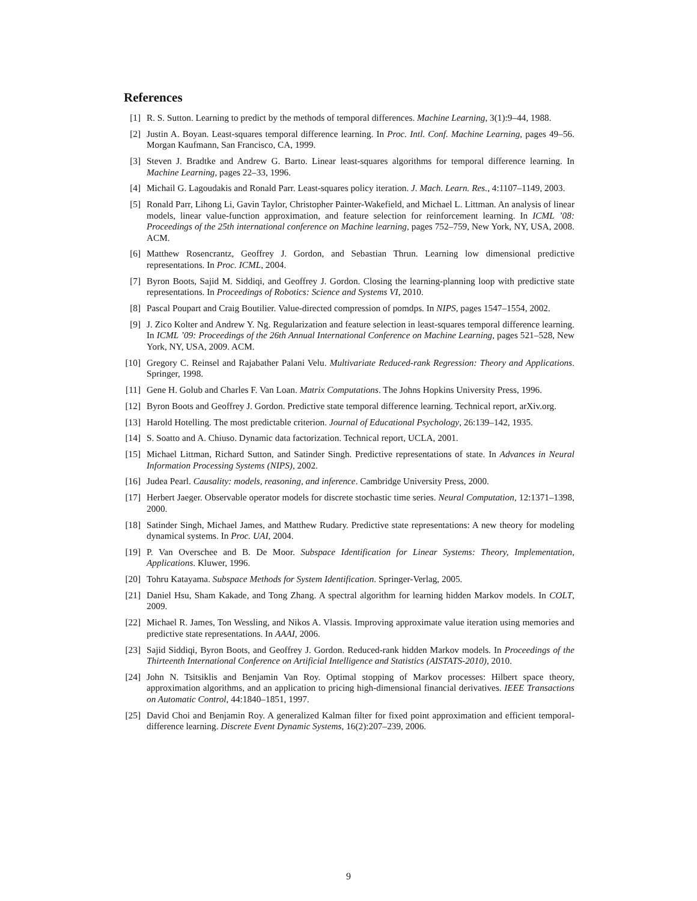References
[1] R. S. Sutton. Learning to predict by the methods of temporal differences. Machine Learning, 3(1):9–44, 1988.
[2] Justin A. Boyan. Least-squares temporal difference learning. In Proc. Intl. Conf. Machine Learning, pages 49–56. Morgan Kaufmann, San Francisco, CA, 1999.
[3] Steven J. Bradtke and Andrew G. Barto. Linear least-squares algorithms for temporal difference learning. In Machine Learning, pages 22–33, 1996.
[4] Michail G. Lagoudakis and Ronald Parr. Least-squares policy iteration. J. Mach. Learn. Res., 4:1107–1149, 2003.
[5] Ronald Parr, Lihong Li, Gavin Taylor, Christopher Painter-Wakefield, and Michael L. Littman. An analysis of linear models, linear value-function approximation, and feature selection for reinforcement learning. In ICML ’08: Proceedings of the 25th international conference on Machine learning, pages 752–759, New York, NY, USA, 2008. ACM.
[6] Matthew Rosencrantz, Geoffrey J. Gordon, and Sebastian Thrun. Learning low dimensional predictive representations. In Proc. ICML, 2004.
[7] Byron Boots, Sajid M. Siddiqi, and Geoffrey J. Gordon. Closing the learning-planning loop with predictive state representations. In Proceedings of Robotics: Science and Systems VI, 2010.
[8] Pascal Poupart and Craig Boutilier. Value-directed compression of pomdps. In NIPS, pages 1547–1554, 2002.
[9] J. Zico Kolter and Andrew Y. Ng. Regularization and feature selection in least-squares temporal difference learning. In ICML ’09: Proceedings of the 26th Annual International Conference on Machine Learning, pages 521–528, New York, NY, USA, 2009. ACM.
[10] Gregory C. Reinsel and Rajabather Palani Velu. Multivariate Reduced-rank Regression: Theory and Applications. Springer, 1998.
[11] Gene H. Golub and Charles F. Van Loan. Matrix Computations. The Johns Hopkins University Press, 1996.
[12] Byron Boots and Geoffrey J. Gordon. Predictive state temporal difference learning. Technical report, arXiv.org.
[13] Harold Hotelling. The most predictable criterion. Journal of Educational Psychology, 26:139–142, 1935.
[14] S. Soatto and A. Chiuso. Dynamic data factorization. Technical report, UCLA, 2001.
[15] Michael Littman, Richard Sutton, and Satinder Singh. Predictive representations of state. In Advances in Neural Information Processing Systems (NIPS), 2002.
[16] Judea Pearl. Causality: models, reasoning, and inference. Cambridge University Press, 2000.
[17] Herbert Jaeger. Observable operator models for discrete stochastic time series. Neural Computation, 12:1371–1398, 2000.
[18] Satinder Singh, Michael James, and Matthew Rudary. Predictive state representations: A new theory for modeling dynamical systems. In Proc. UAI, 2004.
[19] P. Van Overschee and B. De Moor. Subspace Identification for Linear Systems: Theory, Implementation, Applications. Kluwer, 1996.
[20] Tohru Katayama. Subspace Methods for System Identification. Springer-Verlag, 2005.
[21] Daniel Hsu, Sham Kakade, and Tong Zhang. A spectral algorithm for learning hidden Markov models. In COLT, 2009.
[22] Michael R. James, Ton Wessling, and Nikos A. Vlassis. Improving approximate value iteration using memories and predictive state representations. In AAAI, 2006.
[23] Sajid Siddiqi, Byron Boots, and Geoffrey J. Gordon. Reduced-rank hidden Markov models. In Proceedings of the Thirteenth International Conference on Artificial Intelligence and Statistics (AISTATS-2010), 2010.
[24] John N. Tsitsiklis and Benjamin Van Roy. Optimal stopping of Markov processes: Hilbert space theory, approximation algorithms, and an application to pricing high-dimensional financial derivatives. IEEE Transactions on Automatic Control, 44:1840–1851, 1997.
[25] David Choi and Benjamin Roy. A generalized Kalman filter for fixed point approximation and efficient temporal-difference learning. Discrete Event Dynamic Systems, 16(2):207–239, 2006.
9